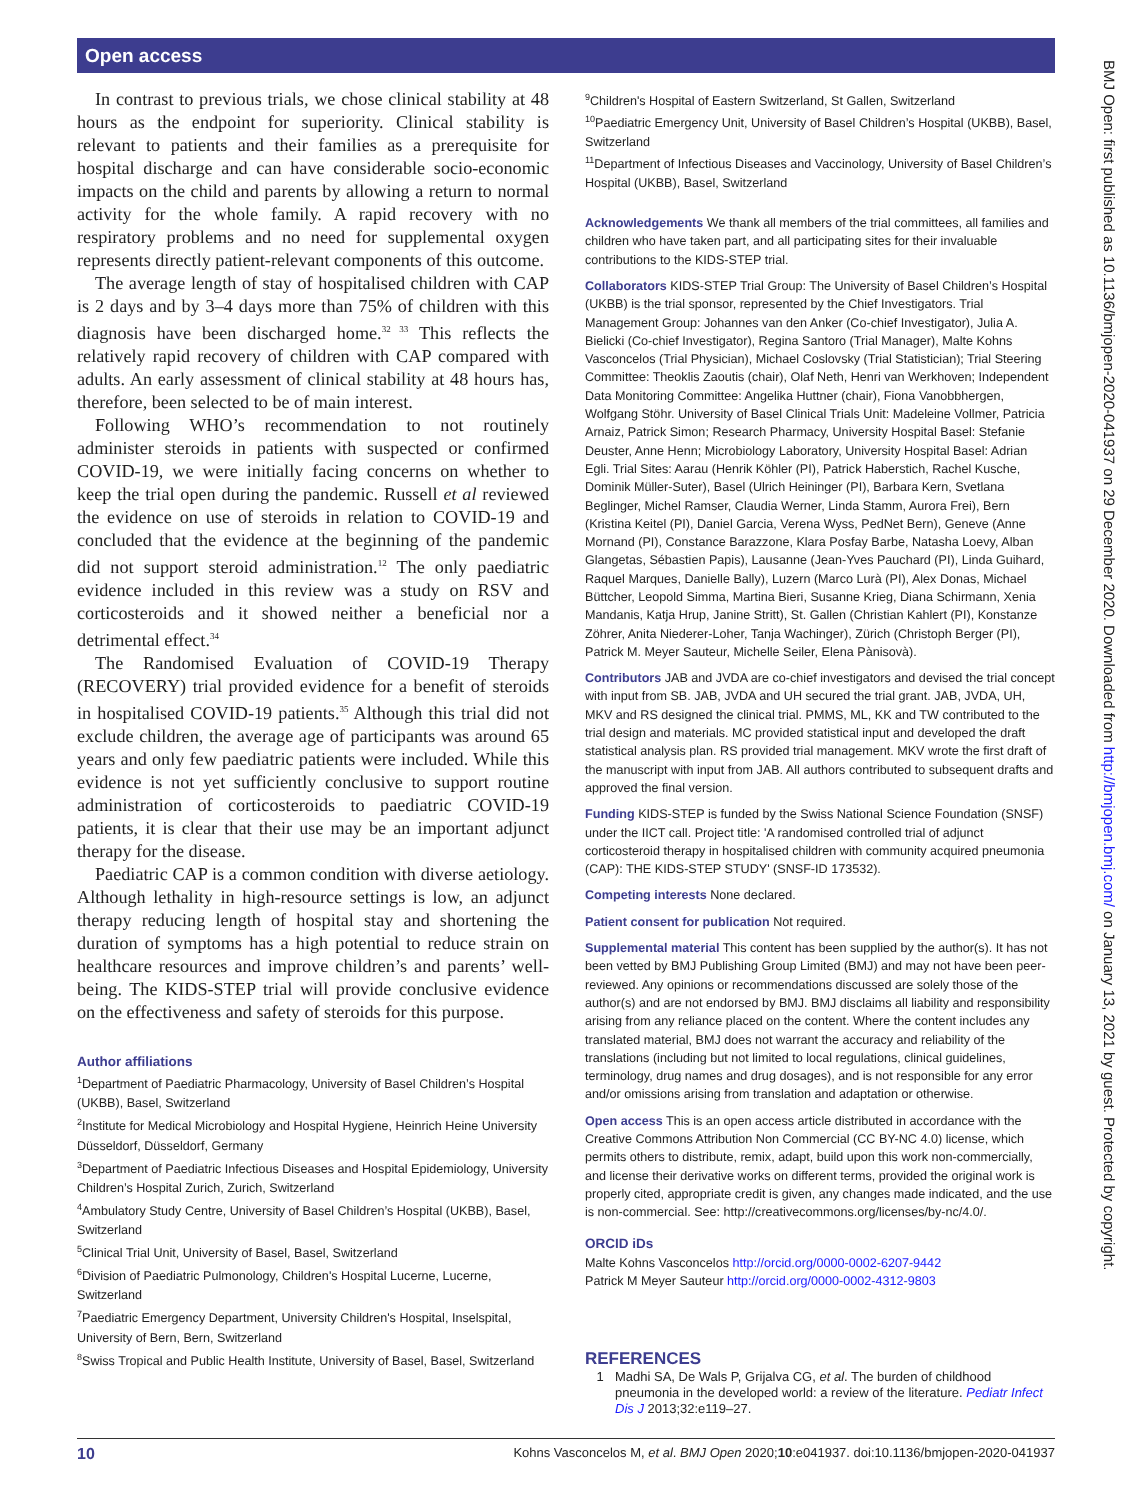Open access
In contrast to previous trials, we chose clinical stability at 48 hours as the endpoint for superiority. Clinical stability is relevant to patients and their families as a prerequisite for hospital discharge and can have considerable socio-economic impacts on the child and parents by allowing a return to normal activity for the whole family. A rapid recovery with no respiratory problems and no need for supplemental oxygen represents directly patient-relevant components of this outcome.
The average length of stay of hospitalised children with CAP is 2 days and by 3–4 days more than 75% of children with this diagnosis have been discharged home.<sup>32 33</sup> This reflects the relatively rapid recovery of children with CAP compared with adults. An early assessment of clinical stability at 48 hours has, therefore, been selected to be of main interest.
Following WHO’s recommendation to not routinely administer steroids in patients with suspected or confirmed COVID-19, we were initially facing concerns on whether to keep the trial open during the pandemic. Russell et al reviewed the evidence on use of steroids in relation to COVID-19 and concluded that the evidence at the beginning of the pandemic did not support steroid administration.<sup>12</sup> The only paediatric evidence included in this review was a study on RSV and corticosteroids and it showed neither a beneficial nor a detrimental effect.<sup>34</sup>
The Randomised Evaluation of COVID-19 Therapy (RECOVERY) trial provided evidence for a benefit of steroids in hospitalised COVID-19 patients.<sup>35</sup> Although this trial did not exclude children, the average age of participants was around 65 years and only few paediatric patients were included. While this evidence is not yet sufficiently conclusive to support routine administration of corticosteroids to paediatric COVID-19 patients, it is clear that their use may be an important adjunct therapy for the disease.
Paediatric CAP is a common condition with diverse aetiology. Although lethality in high-resource settings is low, an adjunct therapy reducing length of hospital stay and shortening the duration of symptoms has a high potential to reduce strain on healthcare resources and improve children’s and parents’ well-being. The KIDS-STEP trial will provide conclusive evidence on the effectiveness and safety of steroids for this purpose.
Author affiliations
<sup>1</sup> Department of Paediatric Pharmacology, University of Basel Children’s Hospital (UKBB), Basel, Switzerland
<sup>2</sup> Institute for Medical Microbiology and Hospital Hygiene, Heinrich Heine University Düsseldorf, Düsseldorf, Germany
<sup>3</sup> Department of Paediatric Infectious Diseases and Hospital Epidemiology, University Children’s Hospital Zurich, Zurich, Switzerland
<sup>4</sup> Ambulatory Study Centre, University of Basel Children’s Hospital (UKBB), Basel, Switzerland
<sup>5</sup> Clinical Trial Unit, University of Basel, Basel, Switzerland
<sup>6</sup> Division of Paediatric Pulmonology, Children's Hospital Lucerne, Lucerne, Switzerland
<sup>7</sup> Paediatric Emergency Department, University Children's Hospital, Inselspital, University of Bern, Bern, Switzerland
<sup>8</sup> Swiss Tropical and Public Health Institute, University of Basel, Basel, Switzerland
<sup>9</sup> Children's Hospital of Eastern Switzerland, St Gallen, Switzerland
<sup>10</sup> Paediatric Emergency Unit, University of Basel Children’s Hospital (UKBB), Basel, Switzerland
<sup>11</sup> Department of Infectious Diseases and Vaccinology, University of Basel Children’s Hospital (UKBB), Basel, Switzerland
Acknowledgements We thank all members of the trial committees, all families and children who have taken part, and all participating sites for their invaluable contributions to the KIDS-STEP trial.
Collaborators KIDS-STEP Trial Group: The University of Basel Children’s Hospital (UKBB) is the trial sponsor, represented by the Chief Investigators. Trial Management Group: Johannes van den Anker (Co-chief Investigator), Julia A. Bielicki (Co-chief Investigator), Regina Santoro (Trial Manager), Malte Kohns Vasconcelos (Trial Physician), Michael Coslovsky (Trial Statistician); Trial Steering Committee: Theoklis Zaoutis (chair), Olaf Neth, Henri van Werkhoven; Independent Data Monitoring Committee: Angelika Huttner (chair), Fiona Vanobbhergen, Wolfgang Stöhr. University of Basel Clinical Trials Unit: Madeleine Vollmer, Patricia Arnaiz, Patrick Simon; Research Pharmacy, University Hospital Basel: Stefanie Deuster, Anne Henn; Microbiology Laboratory, University Hospital Basel: Adrian Egli. Trial Sites: Aarau (Henrik Köhler (PI), Patrick Haberstich, Rachel Kusche, Dominik Müller-Suter), Basel (Ulrich Heininger (PI), Barbara Kern, Svetlana Beglinger, Michel Ramser, Claudia Werner, Linda Stamm, Aurora Frei), Bern (Kristina Keitel (PI), Daniel Garcia, Verena Wyss, PedNet Bern), Geneve (Anne Mornand (PI), Constance Barazzone, Klara Posfay Barbe, Natasha Loevy, Alban Glangetas, Sébastien Papis), Lausanne (Jean-Yves Pauchard (PI), Linda Guihard, Raquel Marques, Danielle Bally), Luzern (Marco Lurà (PI), Alex Donas, Michael Büttcher, Leopold Simma, Martina Bieri, Susanne Krieg, Diana Schirmann, Xenia Mandanis, Katja Hrup, Janine Stritt), St. Gallen (Christian Kahlert (PI), Konstanze Zöhrer, Anita Niederer-Loher, Tanja Wachinger), Zürich (Christoph Berger (PI), Patrick M. Meyer Sauteur, Michelle Seiler, Elena Pànisovà).
Contributors JAB and JVDA are co-chief investigators and devised the trial concept with input from SB. JAB, JVDA and UH secured the trial grant. JAB, JVDA, UH, MKV and RS designed the clinical trial. PMMS, ML, KK and TW contributed to the trial design and materials. MC provided statistical input and developed the draft statistical analysis plan. RS provided trial management. MKV wrote the first draft of the manuscript with input from JAB. All authors contributed to subsequent drafts and approved the final version.
Funding KIDS-STEP is funded by the Swiss National Science Foundation (SNSF) under the IICT call. Project title: 'A randomised controlled trial of adjunct corticosteroid therapy in hospitalised children with community acquired pneumonia (CAP): THE KIDS-STEP STUDY' (SNSF-ID 173532).
Competing interests None declared.
Patient consent for publication Not required.
Supplemental material This content has been supplied by the author(s). It has not been vetted by BMJ Publishing Group Limited (BMJ) and may not have been peer-reviewed. Any opinions or recommendations discussed are solely those of the author(s) and are not endorsed by BMJ. BMJ disclaims all liability and responsibility arising from any reliance placed on the content. Where the content includes any translated material, BMJ does not warrant the accuracy and reliability of the translations (including but not limited to local regulations, clinical guidelines, terminology, drug names and drug dosages), and is not responsible for any error and/or omissions arising from translation and adaptation or otherwise.
Open access This is an open access article distributed in accordance with the Creative Commons Attribution Non Commercial (CC BY-NC 4.0) license, which permits others to distribute, remix, adapt, build upon this work non-commercially, and license their derivative works on different terms, provided the original work is properly cited, appropriate credit is given, any changes made indicated, and the use is non-commercial. See: http://creativecommons.org/licenses/by-nc/4.0/.
ORCID iDs
Malte Kohns Vasconcelos http://orcid.org/0000-0002-6207-9442
Patrick M Meyer Sauteur http://orcid.org/0000-0002-4312-9803
REFERENCES
1 Madhi SA, De Wals P, Grijalva CG, et al. The burden of childhood pneumonia in the developed world: a review of the literature. Pediatr Infect Dis J 2013;32:e119–27.
10 Kohns Vasconcelos M, et al. BMJ Open 2020;10:e041937. doi:10.1136/bmjopen-2020-041937
BMJ Open: first published as 10.1136/bmjopen-2020-041937 on 29 December 2020. Downloaded from http://bmjopen.bmj.com/ on January 13, 2021 by guest. Protected by copyright.